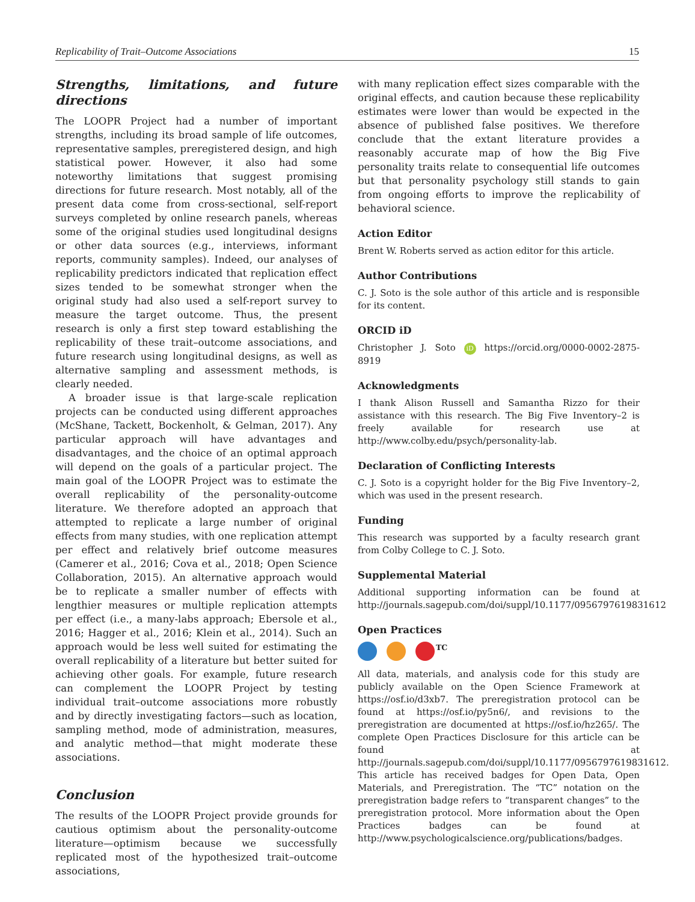Replicability of Trait–Outcome Associations 15
Strengths, limitations, and future directions
The LOOPR Project had a number of important strengths, including its broad sample of life outcomes, representative samples, preregistered design, and high statistical power. However, it also had some noteworthy limitations that suggest promising directions for future research. Most notably, all of the present data come from cross-sectional, self-report surveys completed by online research panels, whereas some of the original studies used longitudinal designs or other data sources (e.g., interviews, informant reports, community samples). Indeed, our analyses of replicability predictors indicated that replication effect sizes tended to be somewhat stronger when the original study had also used a self-report survey to measure the target outcome. Thus, the present research is only a first step toward establishing the replicability of these trait–outcome associations, and future research using longitudinal designs, as well as alternative sampling and assessment methods, is clearly needed.
A broader issue is that large-scale replication projects can be conducted using different approaches (McShane, Tackett, Bockenholt, & Gelman, 2017). Any particular approach will have advantages and disadvantages, and the choice of an optimal approach will depend on the goals of a particular project. The main goal of the LOOPR Project was to estimate the overall replicability of the personality-outcome literature. We therefore adopted an approach that attempted to replicate a large number of original effects from many studies, with one replication attempt per effect and relatively brief outcome measures (Camerer et al., 2016; Cova et al., 2018; Open Science Collaboration, 2015). An alternative approach would be to replicate a smaller number of effects with lengthier measures or multiple replication attempts per effect (i.e., a many-labs approach; Ebersole et al., 2016; Hagger et al., 2016; Klein et al., 2014). Such an approach would be less well suited for estimating the overall replicability of a literature but better suited for achieving other goals. For example, future research can complement the LOOPR Project by testing individual trait–outcome associations more robustly and by directly investigating factors—such as location, sampling method, mode of administration, measures, and analytic method—that might moderate these associations.
Conclusion
The results of the LOOPR Project provide grounds for cautious optimism about the personality-outcome literature—optimism because we successfully replicated most of the hypothesized trait–outcome associations,
with many replication effect sizes comparable with the original effects, and caution because these replicability estimates were lower than would be expected in the absence of published false positives. We therefore conclude that the extant literature provides a reasonably accurate map of how the Big Five personality traits relate to consequential life outcomes but that personality psychology still stands to gain from ongoing efforts to improve the replicability of behavioral science.
Action Editor
Brent W. Roberts served as action editor for this article.
Author Contributions
C. J. Soto is the sole author of this article and is responsible for its content.
ORCID iD
Christopher J. Soto iD https://orcid.org/0000-0002-2875-8919
Acknowledgments
I thank Alison Russell and Samantha Rizzo for their assistance with this research. The Big Five Inventory–2 is freely available for research use at http://www.colby.edu/psych/personality-lab.
Declaration of Conflicting Interests
C. J. Soto is a copyright holder for the Big Five Inventory–2, which was used in the present research.
Funding
This research was supported by a faculty research grant from Colby College to C. J. Soto.
Supplemental Material
Additional supporting information can be found at http://journals.sagepub.com/doi/suppl/10.1177/0956797619831612
Open Practices
<sup>TC</sup>
All data, materials, and analysis code for this study are publicly available on the Open Science Framework at https://osf.io/d3xb7. The preregistration protocol can be found at https://osf.io/py5n6/, and revisions to the preregistration are documented at https://osf.io/hz265/. The complete Open Practices Disclosure for this article can be found at http://journals.sagepub.com/doi/suppl/10.1177/0956797619831612. This article has received badges for Open Data, Open Materials, and Preregistration. The “TC” notation on the preregistration badge refers to “transparent changes” to the preregistration protocol. More information about the Open Practices badges can be found at http://www.psychologicalscience.org/publications/badges.